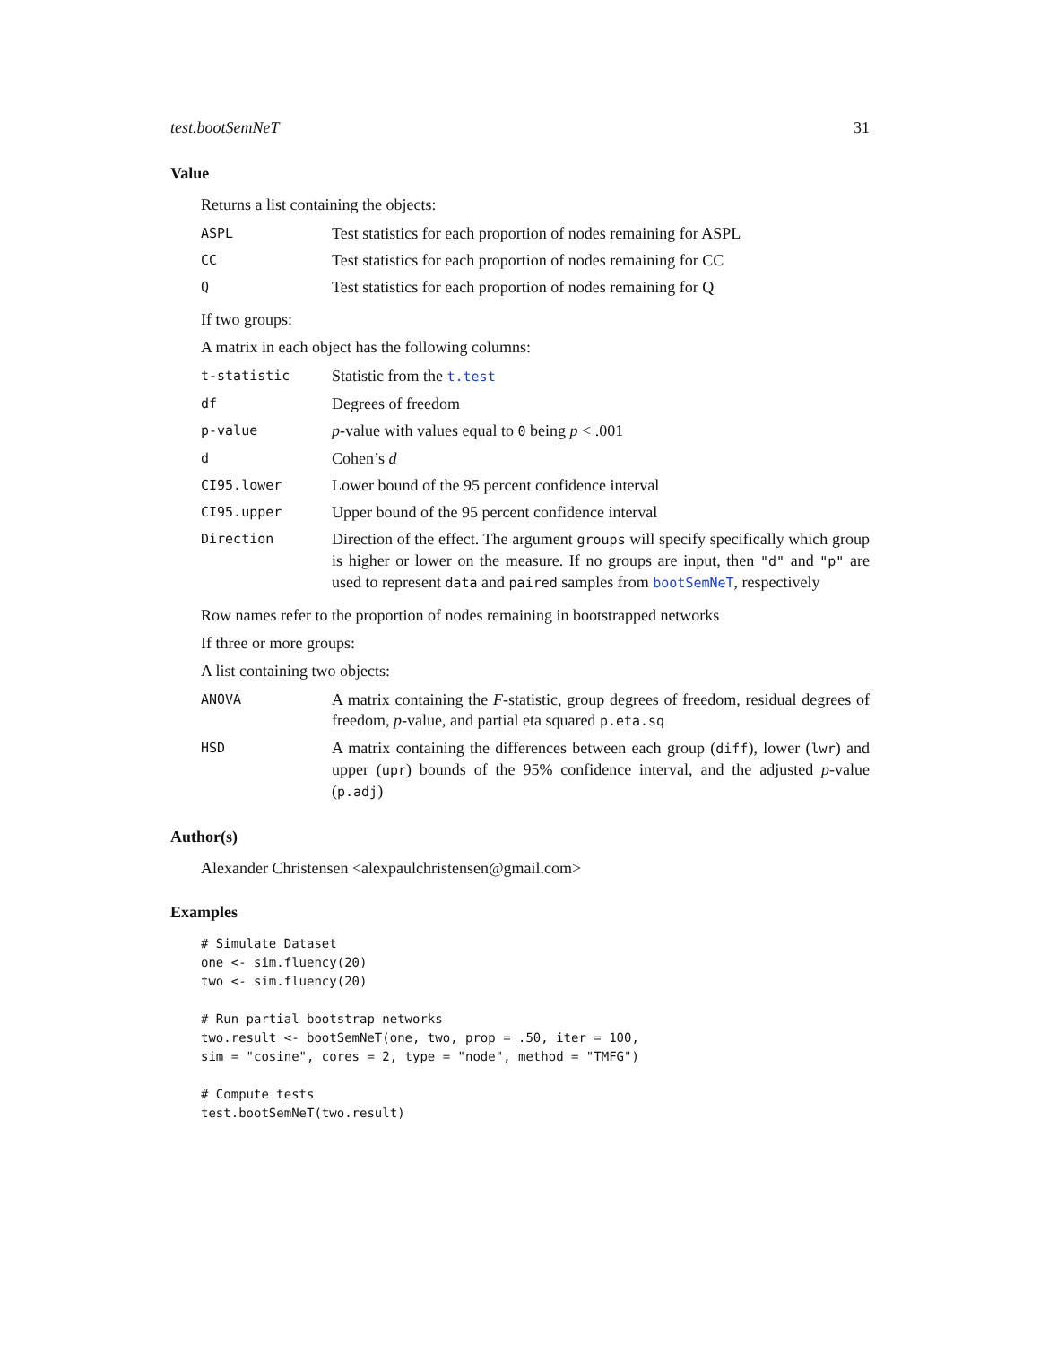test.bootSemNeT 31
Value
Returns a list containing the objects:
ASPL
Test statistics for each proportion of nodes remaining for ASPL
CC
Test statistics for each proportion of nodes remaining for CC
Q
Test statistics for each proportion of nodes remaining for Q
If two groups:
A matrix in each object has the following columns:
t-statistic
Statistic from the t.test
df
Degrees of freedom
p-value
p-value with values equal to 0 being p < .001
d
Cohen’s d
CI95.lower
Lower bound of the 95 percent confidence interval
CI95.upper
Upper bound of the 95 percent confidence interval
Direction
Direction of the effect. The argument groups will specify specifically which group is higher or lower on the measure. If no groups are input, then "d" and "p" are used to represent data and paired samples from bootSemNeT, respectively
Row names refer to the proportion of nodes remaining in bootstrapped networks
If three or more groups:
A list containing two objects:
ANOVA
A matrix containing the F-statistic, group degrees of freedom, residual degrees of freedom, p-value, and partial eta squared p.eta.sq
HSD
A matrix containing the differences between each group (diff), lower (lwr) and upper (upr) bounds of the 95% confidence interval, and the adjusted p-value (p.adj)
Author(s)
Alexander Christensen <alexpaulchristensen@gmail.com>
Examples
# Simulate Dataset
one <- sim.fluency(20)
two <- sim.fluency(20)

# Run partial bootstrap networks
two.result <- bootSemNeT(one, two, prop = .50, iter = 100,
sim = "cosine", cores = 2, type = "node", method = "TMFG")

# Compute tests
test.bootSemNeT(two.result)